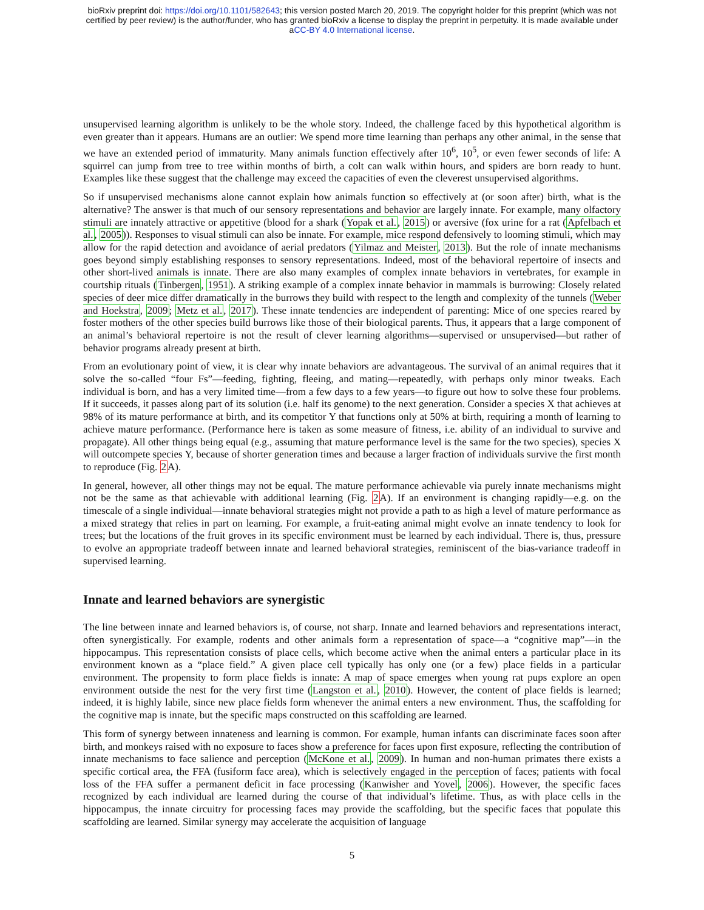bioRxiv preprint doi: https://doi.org/10.1101/582643; this version posted March 20, 2019. The copyright holder for this preprint (which was not
certified by peer review) is the author/funder, who has granted bioRxiv a license to display the preprint in perpetuity. It is made available under
aCC-BY 4.0 International license.
unsupervised learning algorithm is unlikely to be the whole story. Indeed, the challenge faced by this hypothetical algorithm is even greater than it appears. Humans are an outlier: We spend more time learning than perhaps any other animal, in the sense that we have an extended period of immaturity. Many animals function effectively after 10<sup>6</sup>, 10<sup>5</sup>, or even fewer seconds of life: A squirrel can jump from tree to tree within months of birth, a colt can walk within hours, and spiders are born ready to hunt. Examples like these suggest that the challenge may exceed the capacities of even the cleverest unsupervised algorithms.
So if unsupervised mechanisms alone cannot explain how animals function so effectively at (or soon after) birth, what is the alternative? The answer is that much of our sensory representations and behavior are largely innate. For example, many olfactory stimuli are innately attractive or appetitive (blood for a shark (Yopak et al., 2015) or aversive (fox urine for a rat (Apfelbach et al., 2005)). Responses to visual stimuli can also be innate. For example, mice respond defensively to looming stimuli, which may allow for the rapid detection and avoidance of aerial predators (Yilmaz and Meister, 2013). But the role of innate mechanisms goes beyond simply establishing responses to sensory representations. Indeed, most of the behavioral repertoire of insects and other short-lived animals is innate. There are also many examples of complex innate behaviors in vertebrates, for example in courtship rituals (Tinbergen, 1951). A striking example of a complex innate behavior in mammals is burrowing: Closely related species of deer mice differ dramatically in the burrows they build with respect to the length and complexity of the tunnels (Weber and Hoekstra, 2009; Metz et al., 2017). These innate tendencies are independent of parenting: Mice of one species reared by foster mothers of the other species build burrows like those of their biological parents. Thus, it appears that a large component of an animal’s behavioral repertoire is not the result of clever learning algorithms—supervised or unsupervised—but rather of behavior programs already present at birth.
From an evolutionary point of view, it is clear why innate behaviors are advantageous. The survival of an animal requires that it solve the so-called “four Fs”—feeding, fighting, fleeing, and mating—repeatedly, with perhaps only minor tweaks. Each individual is born, and has a very limited time—from a few days to a few years—to figure out how to solve these four problems. If it succeeds, it passes along part of its solution (i.e. half its genome) to the next generation. Consider a species X that achieves at 98% of its mature performance at birth, and its competitor Y that functions only at 50% at birth, requiring a month of learning to achieve mature performance. (Performance here is taken as some measure of fitness, i.e. ability of an individual to survive and propagate). All other things being equal (e.g., assuming that mature performance level is the same for the two species), species X will outcompete species Y, because of shorter generation times and because a larger fraction of individuals survive the first month to reproduce (Fig. 2 A).
In general, however, all other things may not be equal. The mature performance achievable via purely innate mechanisms might not be the same as that achievable with additional learning (Fig. 2 A). If an environment is changing rapidly—e.g. on the timescale of a single individual—innate behavioral strategies might not provide a path to as high a level of mature performance as a mixed strategy that relies in part on learning. For example, a fruit-eating animal might evolve an innate tendency to look for trees; but the locations of the fruit groves in its specific environment must be learned by each individual. There is, thus, pressure to evolve an appropriate tradeoff between innate and learned behavioral strategies, reminiscent of the bias-variance tradeoff in supervised learning.
Innate and learned behaviors are synergistic
The line between innate and learned behaviors is, of course, not sharp. Innate and learned behaviors and representations interact, often synergistically. For example, rodents and other animals form a representation of space—a “cognitive map”—in the hippocampus. This representation consists of place cells, which become active when the animal enters a particular place in its environment known as a “place field.” A given place cell typically has only one (or a few) place fields in a particular environment. The propensity to form place fields is innate: A map of space emerges when young rat pups explore an open environment outside the nest for the very first time (Langston et al., 2010). However, the content of place fields is learned; indeed, it is highly labile, since new place fields form whenever the animal enters a new environment. Thus, the scaffolding for the cognitive map is innate, but the specific maps constructed on this scaffolding are learned.
This form of synergy between innateness and learning is common. For example, human infants can discriminate faces soon after birth, and monkeys raised with no exposure to faces show a preference for faces upon first exposure, reflecting the contribution of innate mechanisms to face salience and perception (McKone et al., 2009). In human and non-human primates there exists a specific cortical area, the FFA (fusiform face area), which is selectively engaged in the perception of faces; patients with focal loss of the FFA suffer a permanent deficit in face processing (Kanwisher and Yovel, 2006). However, the specific faces recognized by each individual are learned during the course of that individual’s lifetime. Thus, as with place cells in the hippocampus, the innate circuitry for processing faces may provide the scaffolding, but the specific faces that populate this scaffolding are learned. Similar synergy may accelerate the acquisition of language
5